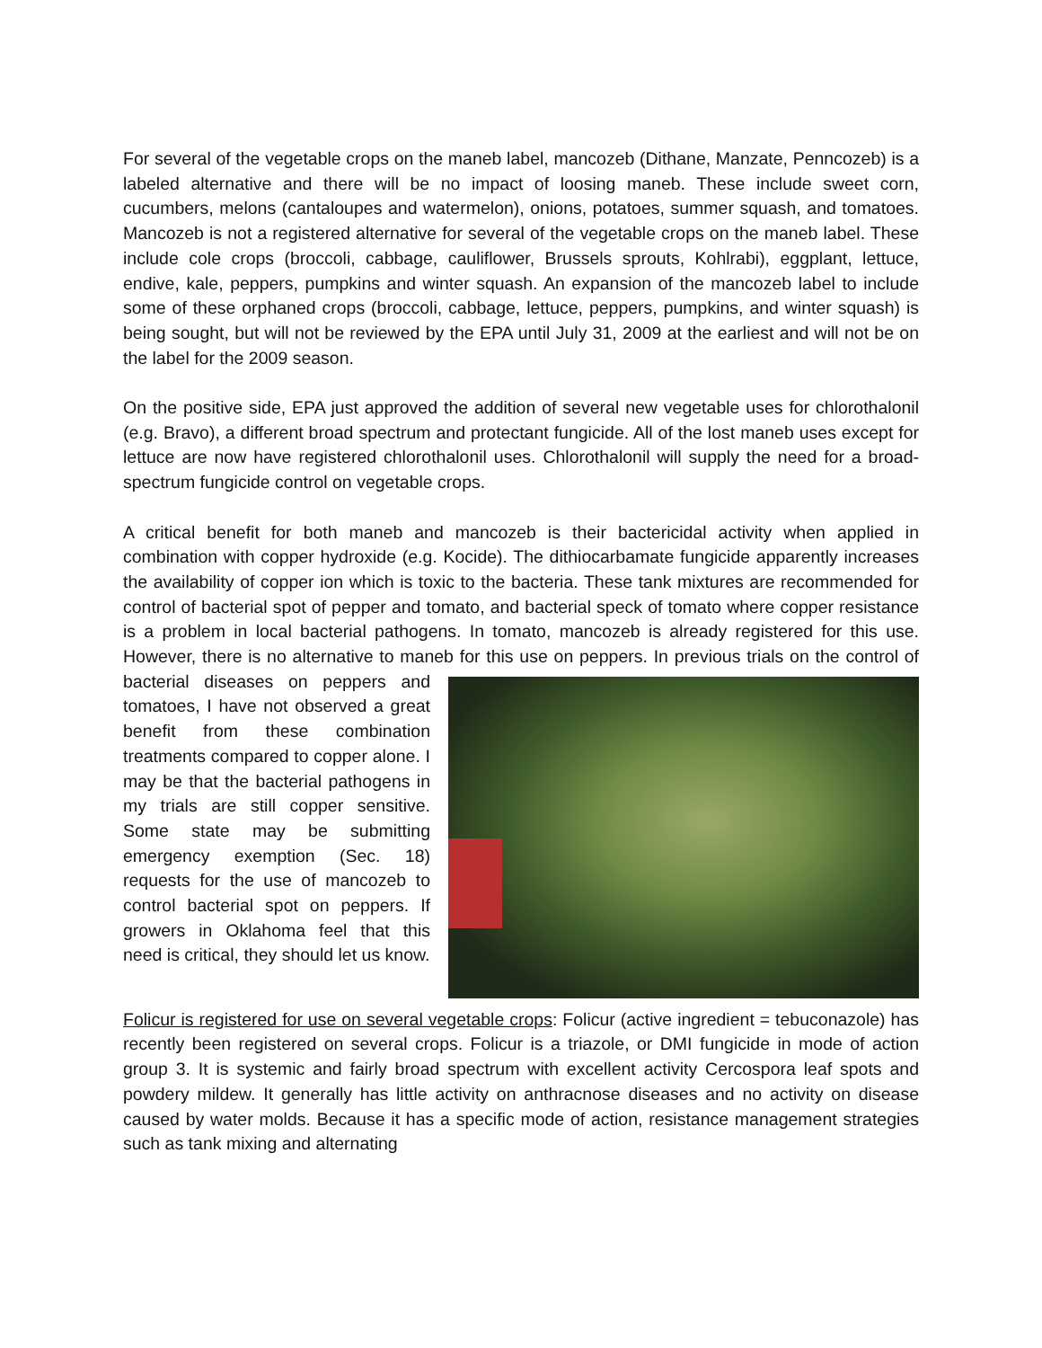For several of the vegetable crops on the maneb label, mancozeb (Dithane, Manzate, Penncozeb) is a labeled alternative and there will be no impact of loosing maneb. These include sweet corn, cucumbers, melons (cantaloupes and watermelon), onions, potatoes, summer squash, and tomatoes. Mancozeb is not a registered alternative for several of the vegetable crops on the maneb label. These include cole crops (broccoli, cabbage, cauliflower, Brussels sprouts, Kohlrabi), eggplant, lettuce, endive, kale, peppers, pumpkins and winter squash. An expansion of the mancozeb label to include some of these orphaned crops (broccoli, cabbage, lettuce, peppers, pumpkins, and winter squash) is being sought, but will not be reviewed by the EPA until July 31, 2009 at the earliest and will not be on the label for the 2009 season.
On the positive side, EPA just approved the addition of several new vegetable uses for chlorothalonil (e.g. Bravo), a different broad spectrum and protectant fungicide. All of the lost maneb uses except for lettuce are now have registered chlorothalonil uses. Chlorothalonil will supply the need for a broad-spectrum fungicide control on vegetable crops.
A critical benefit for both maneb and mancozeb is their bactericidal activity when applied in combination with copper hydroxide (e.g. Kocide). The dithiocarbamate fungicide apparently increases the availability of copper ion which is toxic to the bacteria. These tank mixtures are recommended for control of bacterial spot of pepper and tomato, and bacterial speck of tomato where copper resistance is a problem in local bacterial pathogens. In tomato, mancozeb is already registered for this use. However, there is no alternative to maneb for this use on peppers. In previous trials on the control of bacterial diseases on peppers and tomatoes, I have not observed a great benefit from these combination treatments compared to copper alone. I may be that the bacterial pathogens in my trials are still copper sensitive. Some state may be submitting emergency exemption (Sec. 18) requests for the use of mancozeb to control bacterial spot on peppers. If growers in Oklahoma feel that this need is critical, they should let us know.
Folicur is registered for use on several vegetable crops: Folicur (active ingredient = tebuconazole) has recently been registered on several crops. Folicur is a triazole, or DMI fungicide in mode of action group 3. It is systemic and fairly broad spectrum with excellent activity Cercospora leaf spots and powdery mildew. It generally has little activity on anthracnose diseases and no activity on disease caused by water molds. Because it has a specific mode of action, resistance management strategies such as tank mixing and alternating